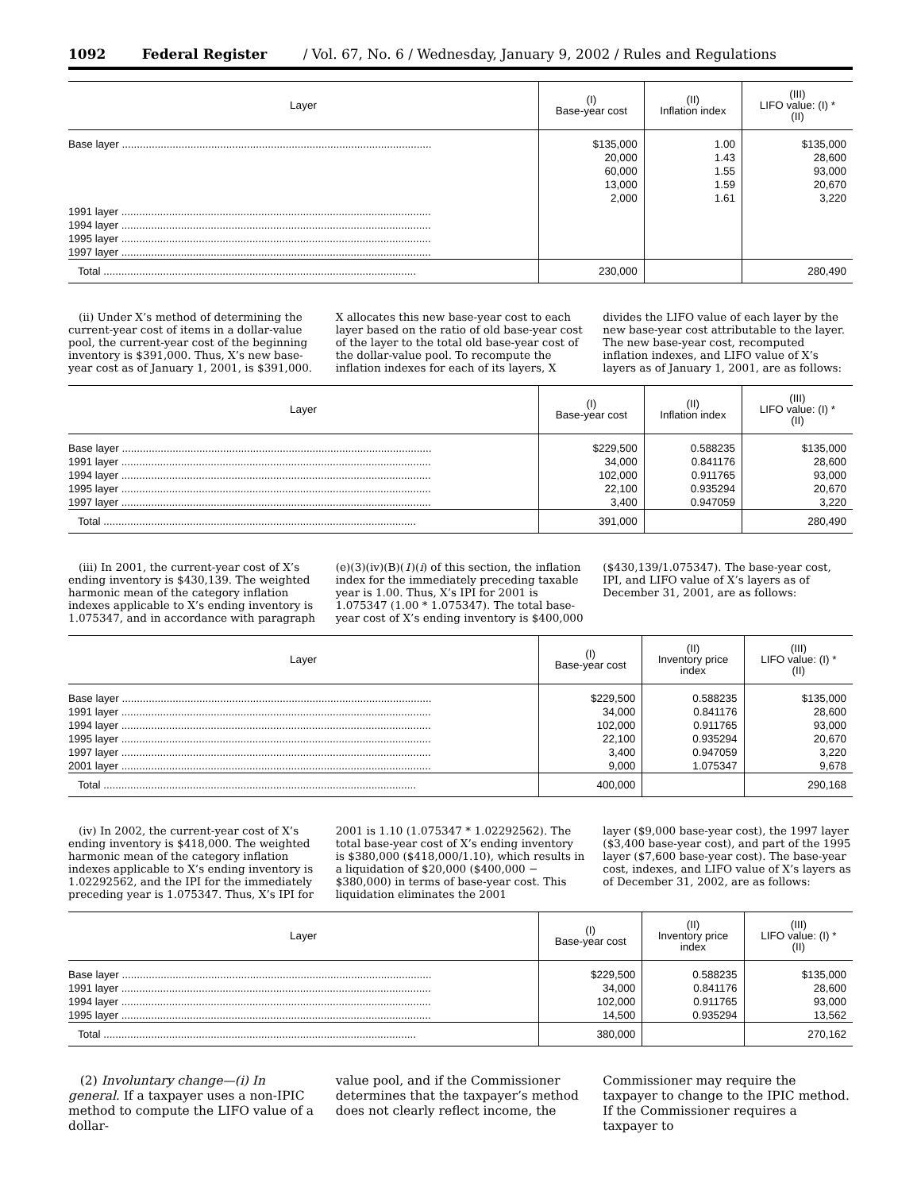1092 Federal Register / Vol. 67, No. 6 / Wednesday, January 9, 2002 / Rules and Regulations
| Layer | (I) Base-year cost | (II) Inflation index | (III) LIFO value: (I) * (II) |
| --- | --- | --- | --- |
| Base layer ........................................................................................................ | $135,000 20,000 60,000 13,000 2,000 | 1.00 1.43 1.55 1.59 1.61 | $135,000 28,600 93,000 20,670 3,220 |
| 1991 layer ........................................................................................................ 1994 layer ........................................................................................................ 1995 layer ........................................................................................................ 1997 layer ........................................................................................................ | | | |
| Total ......................................................................................................... | 230,000 | | 280,490 |
(ii) Under X’s method of determining the current-year cost of items in a dollar-value pool, the current-year cost of the beginning inventory is $391,000. Thus, X’s new base-year cost as of January 1, 2001, is $391,000.
X allocates this new base-year cost to each layer based on the ratio of old base-year cost of the layer to the total old base-year cost of the dollar-value pool. To recompute the inflation indexes for each of its layers, X
divides the LIFO value of each layer by the new base-year cost attributable to the layer. The new base-year cost, recomputed inflation indexes, and LIFO value of X’s layers as of January 1, 2001, are as follows:
| Layer | (I) Base-year cost | (II) Inflation index | (III) LIFO value: (I) * (II) |
| --- | --- | --- | --- |
| Base layer ........................................................................................................ 1991 layer ........................................................................................................ 1994 layer ........................................................................................................ 1995 layer ........................................................................................................ 1997 layer ........................................................................................................ | $229,500 34,000 102,000 22,100 3,400 | 0.588235 0.841176 0.911765 0.935294 0.947059 | $135,000 28,600 93,000 20,670 3,220 |
| Total ......................................................................................................... | 391,000 | | 280,490 |
(iii) In 2001, the current-year cost of X’s ending inventory is $430,139. The weighted harmonic mean of the category inflation indexes applicable to X’s ending inventory is 1.075347, and in accordance with paragraph
(e)(3)(iv)(B)(1)(i) of this section, the inflation index for the immediately preceding taxable year is 1.00. Thus, X’s IPI for 2001 is 1.075347 (1.00 * 1.075347). The total base-year cost of X’s ending inventory is $400,000
($430,139/1.075347). The base-year cost, IPI, and LIFO value of X’s layers as of December 31, 2001, are as follows:
| Layer | (I) Base-year cost | (II) Inventory price index | (III) LIFO value: (I) * (II) |
| --- | --- | --- | --- |
| Base layer ........................................................................................................ 1991 layer ........................................................................................................ 1994 layer ........................................................................................................ 1995 layer ........................................................................................................ 1997 layer ........................................................................................................ 2001 layer ........................................................................................................ | $229,500 34,000 102,000 22,100 3,400 9,000 | 0.588235 0.841176 0.911765 0.935294 0.947059 1.075347 | $135,000 28,600 93,000 20,670 3,220 9,678 |
| Total ......................................................................................................... | 400,000 | | 290,168 |
(iv) In 2002, the current-year cost of X’s ending inventory is $418,000. The weighted harmonic mean of the category inflation indexes applicable to X’s ending inventory is 1.02292562, and the IPI for the immediately preceding year is 1.075347. Thus, X’s IPI for
2001 is 1.10 (1.075347 * 1.02292562). The total base-year cost of X’s ending inventory is $380,000 ($418,000/1.10), which results in a liquidation of $20,000 ($400,000 − $380,000) in terms of base-year cost. This liquidation eliminates the 2001
layer ($9,000 base-year cost), the 1997 layer ($3,400 base-year cost), and part of the 1995 layer ($7,600 base-year cost). The base-year cost, indexes, and LIFO value of X’s layers as of December 31, 2002, are as follows:
| Layer | (I) Base-year cost | (II) Inventory price index | (III) LIFO value: (I) * (II) |
| --- | --- | --- | --- |
| Base layer ........................................................................................................ 1991 layer ........................................................................................................ 1994 layer ........................................................................................................ 1995 layer ........................................................................................................ | $229,500 34,000 102,000 14,500 | 0.588235 0.841176 0.911765 0.935294 | $135,000 28,600 93,000 13,562 |
| Total ......................................................................................................... | 380,000 | | 270,162 |
(2) Involuntary change—(i) In general. If a taxpayer uses a non-IPIC method to compute the LIFO value of a dollar-
value pool, and if the Commissioner determines that the taxpayer’s method does not clearly reflect income, the
Commissioner may require the taxpayer to change to the IPIC method. If the Commissioner requires a taxpayer to